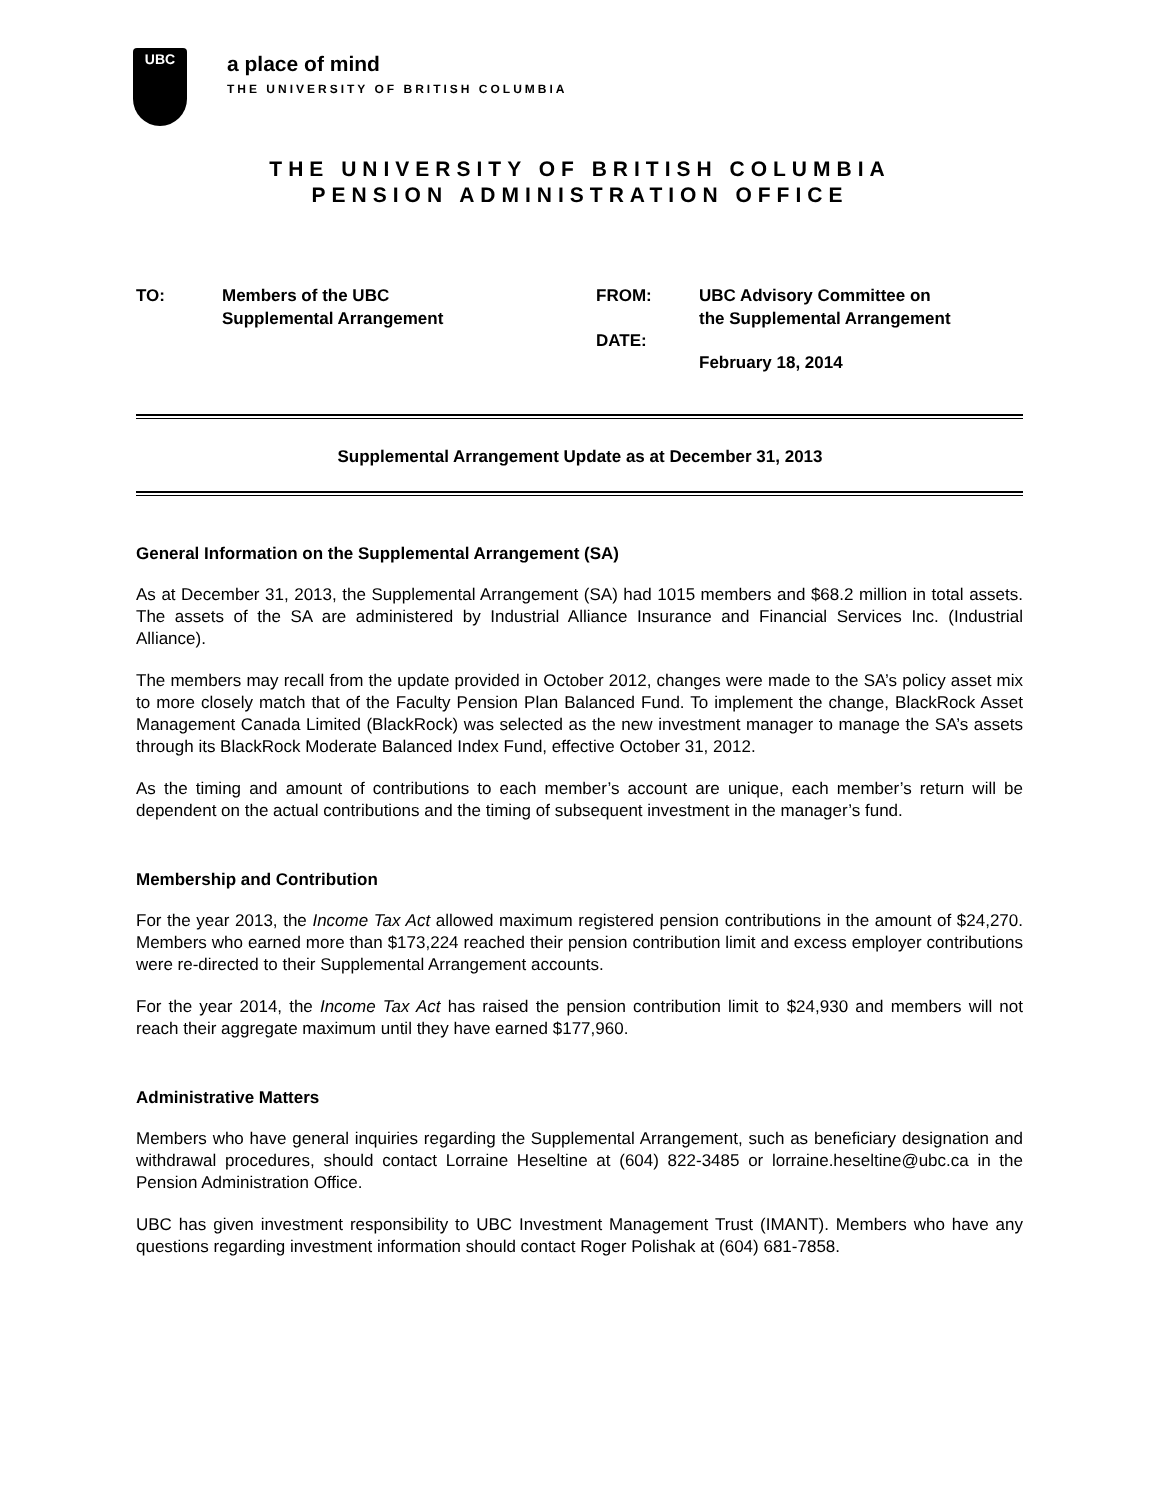UBC
a place of mind
THE UNIVERSITY OF BRITISH COLUMBIA
THE UNIVERSITY OF BRITISH COLUMBIA
PENSION ADMINISTRATION OFFICE
TO: Members of the UBC
Supplemental Arrangement
FROM:
DATE:
UBC Advisory Committee on
the Supplemental Arrangement
February 18, 2014
Supplemental Arrangement Update as at December 31, 2013
General Information on the Supplemental Arrangement (SA)
As at December 31, 2013, the Supplemental Arrangement (SA) had 1015 members and $68.2 million in total assets. The assets of the SA are administered by Industrial Alliance Insurance and Financial Services Inc. (Industrial Alliance).
The members may recall from the update provided in October 2012, changes were made to the SA’s policy asset mix to more closely match that of the Faculty Pension Plan Balanced Fund. To implement the change, BlackRock Asset Management Canada Limited (BlackRock) was selected as the new investment manager to manage the SA’s assets through its BlackRock Moderate Balanced Index Fund, effective October 31, 2012.
As the timing and amount of contributions to each member’s account are unique, each member’s return will be dependent on the actual contributions and the timing of subsequent investment in the manager’s fund.
Membership and Contribution
For the year 2013, the Income Tax Act allowed maximum registered pension contributions in the amount of $24,270. Members who earned more than $173,224 reached their pension contribution limit and excess employer contributions were re-directed to their Supplemental Arrangement accounts.
For the year 2014, the Income Tax Act has raised the pension contribution limit to $24,930 and members will not reach their aggregate maximum until they have earned $177,960.
Administrative Matters
Members who have general inquiries regarding the Supplemental Arrangement, such as beneficiary designation and withdrawal procedures, should contact Lorraine Heseltine at (604) 822-3485 or lorraine.heseltine@ubc.ca in the Pension Administration Office.
UBC has given investment responsibility to UBC Investment Management Trust (IMANT). Members who have any questions regarding investment information should contact Roger Polishak at (604) 681-7858.